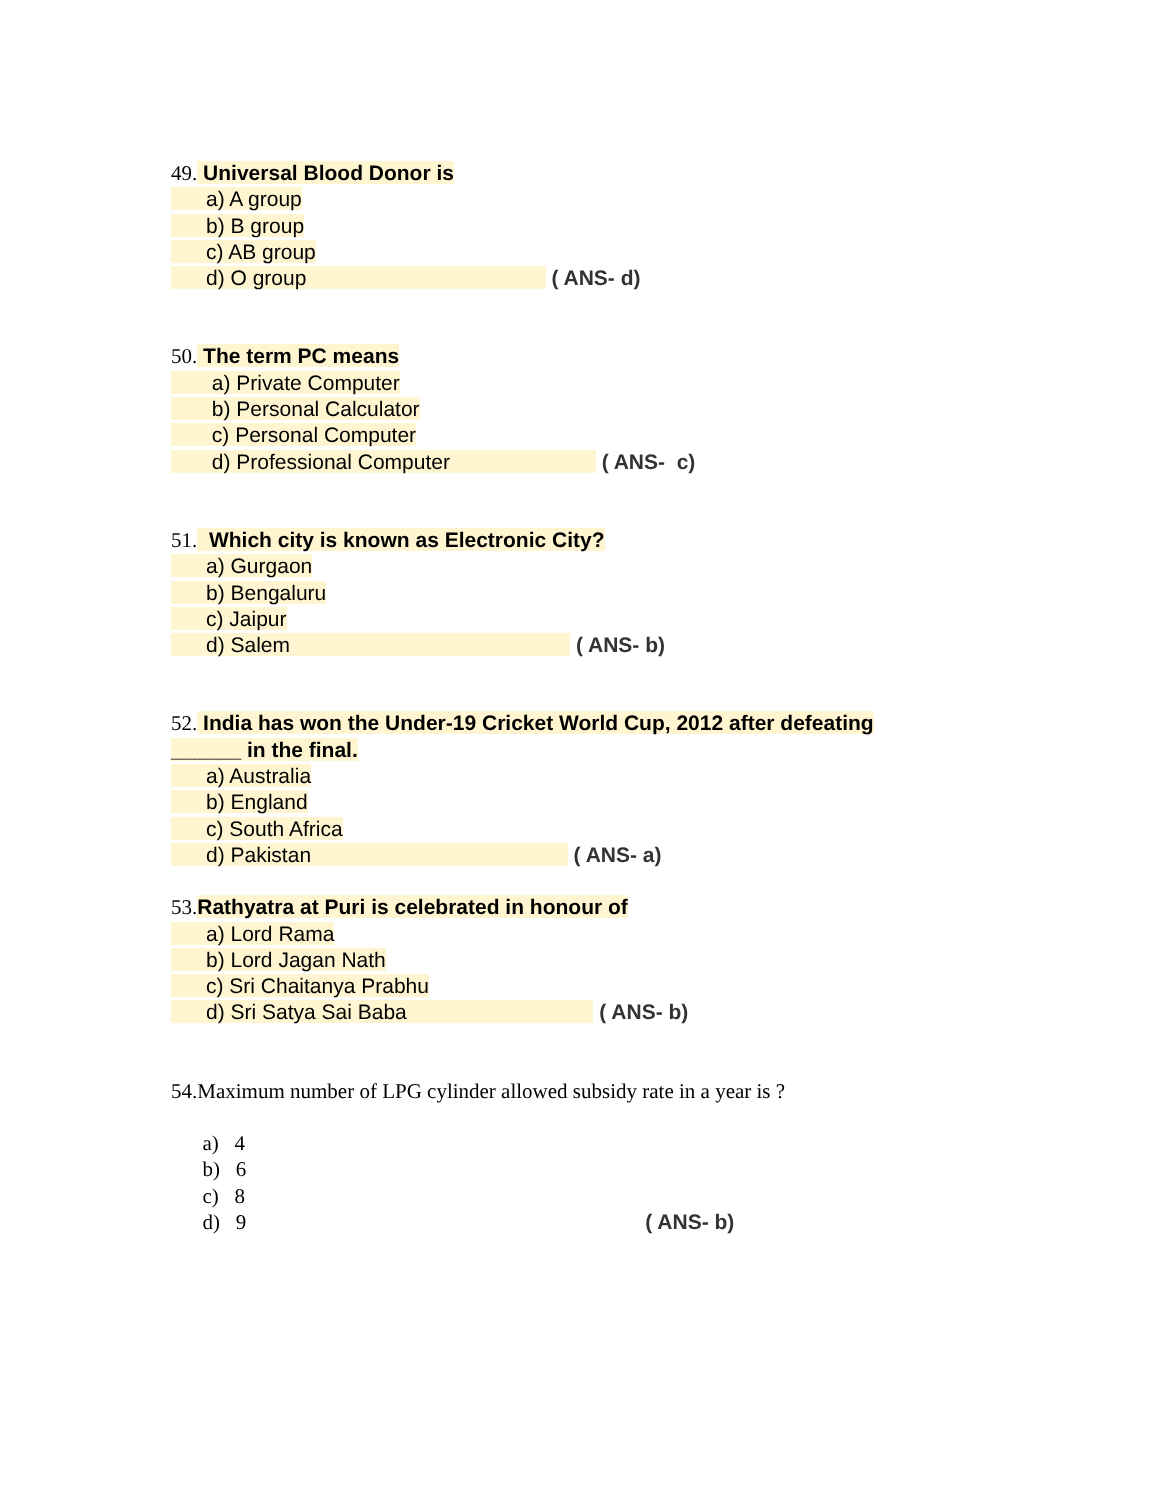49. Universal Blood Donor is
a) A group
b) B group
c) AB group
d) O group ( ANS- d)
50. The term PC means
a) Private Computer
b) Personal Calculator
c) Personal Computer
d) Professional Computer ( ANS- c)
51. Which city is known as Electronic City?
a) Gurgaon
b) Bengaluru
c) Jaipur
d) Salem ( ANS- b)
52. India has won the Under-19 Cricket World Cup, 2012 after defeating
______ in the final.
a) Australia
b) England
c) South Africa
d) Pakistan ( ANS- a)
53. Rathyatra at Puri is celebrated in honour of
a) Lord Rama
b) Lord Jagan Nath
c) Sri Chaitanya Prabhu
d) Sri Satya Sai Baba ( ANS- b)
54.Maximum number of LPG cylinder allowed subsidy rate in a year is ?
a) 4
b) 6
c) 8
d) 9 ( ANS- b)